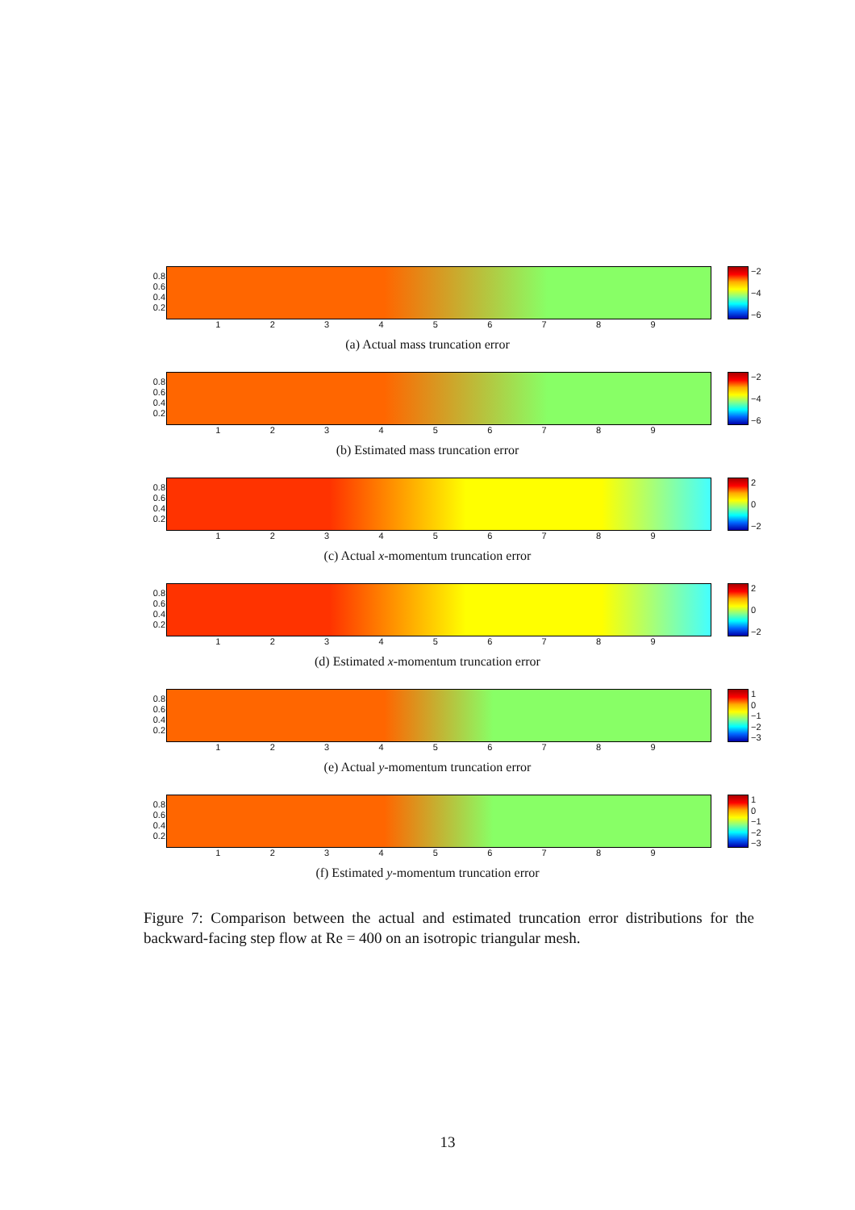0.8
0.6
0.4
0.2
−2
−4
−6
123456789
(a) Actual mass truncation error
0.8
0.6
0.4
0.2
−2
−4
−6
123456789
(b) Estimated mass truncation error
0.8
0.6
0.4
0.2
2
0
−2
123456789
(c) Actual x-momentum truncation error
0.8
0.6
0.4
0.2
2
0
−2
123456789
(d) Estimated x-momentum truncation error
0.8
0.6
0.4
0.2
1
0
−1
−2
−3
123456789
(e) Actual y-momentum truncation error
0.8
0.6
0.4
0.2
1
0
−1
−2
−3
123456789
(f) Estimated y-momentum truncation error
Figure 7: Comparison between the actual and estimated truncation error distributions for the backward-facing step flow at Re = 400 on an isotropic triangular mesh.
13